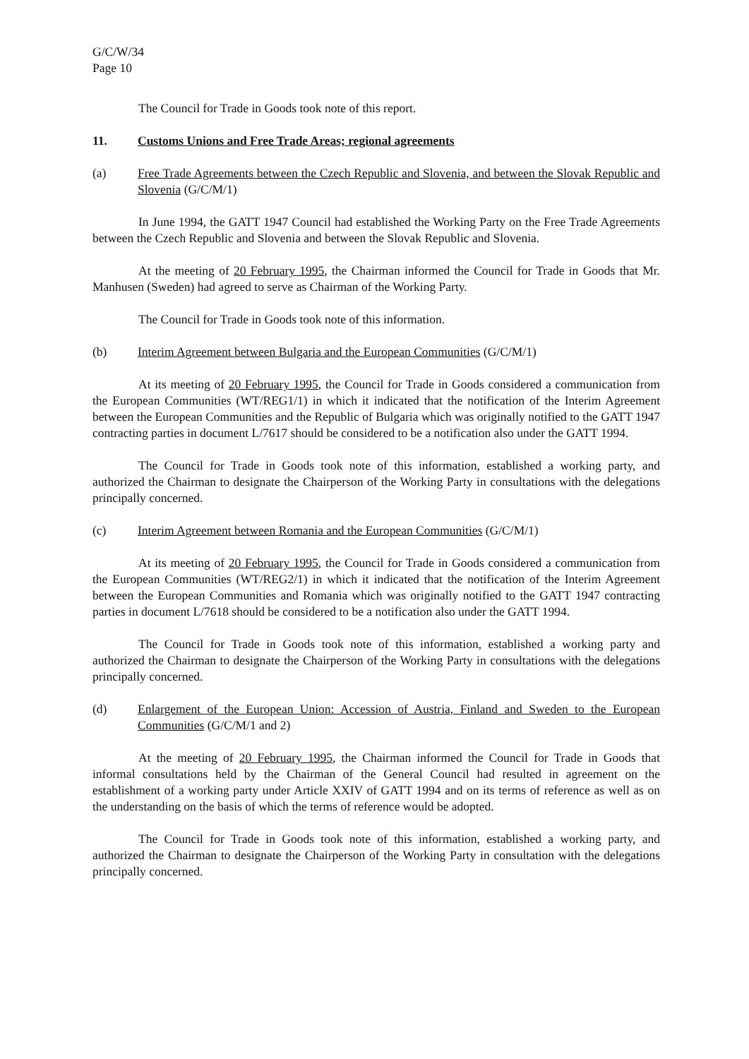G/C/W/34
Page 10
The Council for Trade in Goods took note of this report.
11. Customs Unions and Free Trade Areas; regional agreements
(a) Free Trade Agreements between the Czech Republic and Slovenia, and between the Slovak Republic and Slovenia (G/C/M/1)
In June 1994, the GATT 1947 Council had established the Working Party on the Free Trade Agreements between the Czech Republic and Slovenia and between the Slovak Republic and Slovenia.
At the meeting of 20 February 1995, the Chairman informed the Council for Trade in Goods that Mr. Manhusen (Sweden) had agreed to serve as Chairman of the Working Party.
The Council for Trade in Goods took note of this information.
(b) Interim Agreement between Bulgaria and the European Communities (G/C/M/1)
At its meeting of 20 February 1995, the Council for Trade in Goods considered a communication from the European Communities (WT/REG1/1) in which it indicated that the notification of the Interim Agreement between the European Communities and the Republic of Bulgaria which was originally notified to the GATT 1947 contracting parties in document L/7617 should be considered to be a notification also under the GATT 1994.
The Council for Trade in Goods took note of this information, established a working party, and authorized the Chairman to designate the Chairperson of the Working Party in consultations with the delegations principally concerned.
(c) Interim Agreement between Romania and the European Communities (G/C/M/1)
At its meeting of 20 February 1995, the Council for Trade in Goods considered a communication from the European Communities (WT/REG2/1) in which it indicated that the notification of the Interim Agreement between the European Communities and Romania which was originally notified to the GATT 1947 contracting parties in document L/7618 should be considered to be a notification also under the GATT 1994.
The Council for Trade in Goods took note of this information, established a working party and authorized the Chairman to designate the Chairperson of the Working Party in consultations with the delegations principally concerned.
(d) Enlargement of the European Union: Accession of Austria, Finland and Sweden to the European Communities (G/C/M/1 and 2)
At the meeting of 20 February 1995, the Chairman informed the Council for Trade in Goods that informal consultations held by the Chairman of the General Council had resulted in agreement on the establishment of a working party under Article XXIV of GATT 1994 and on its terms of reference as well as on the understanding on the basis of which the terms of reference would be adopted.
The Council for Trade in Goods took note of this information, established a working party, and authorized the Chairman to designate the Chairperson of the Working Party in consultation with the delegations principally concerned.